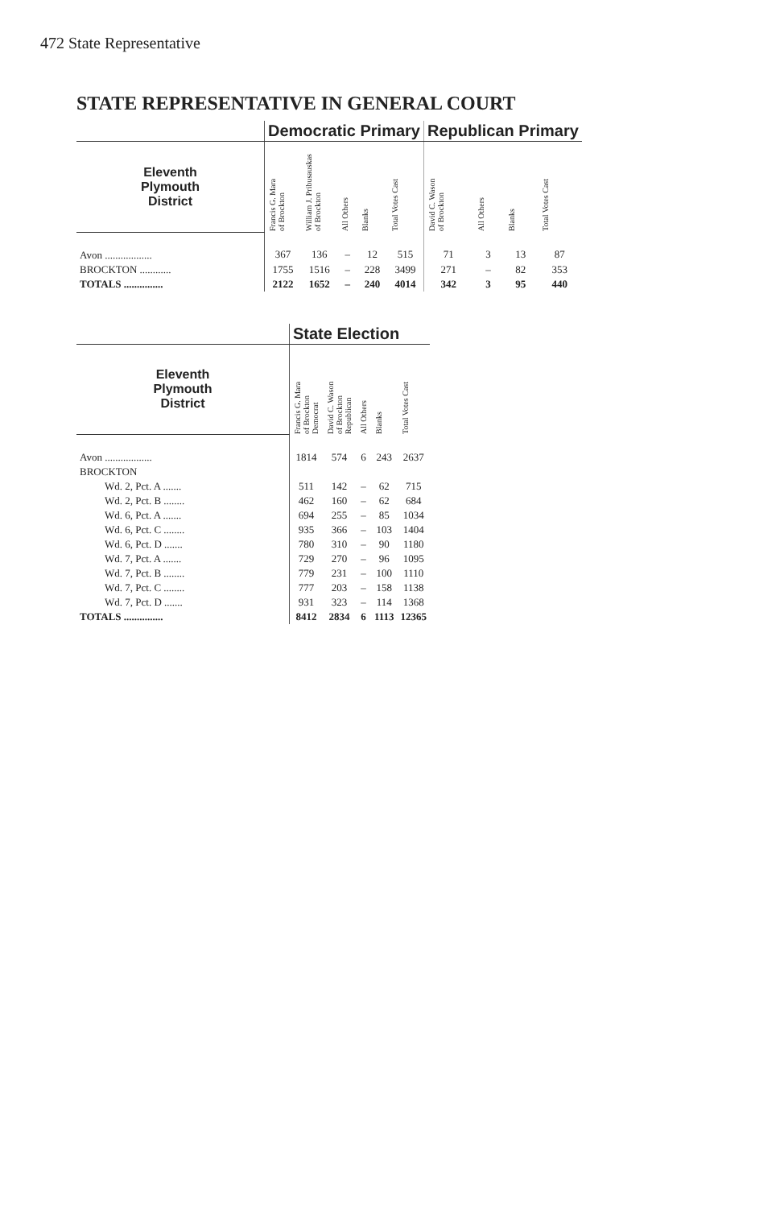472 State Representative
STATE REPRESENTATIVE IN GENERAL COURT
| | Democratic Primary | | | | | Republican Primary | | | |
| --- | --- | --- | --- | --- | --- | --- | --- | --- | --- |
| Eleventh Plymouth District | Francis G. Mara of Brockton | William J. Pribusauskas of Brockton | All Others | Blanks | Total Votes Cast | David C. Wason of Brockton | All Others | Blanks | Total Votes Cast |
| Avon .................. | 367 | 136 | – | 12 | 515 | 71 | 3 | 13 | 87 |
| BROCKTON ............ | 1755 | 1516 | – | 228 | 3499 | 271 | – | 82 | 353 |
| TOTALS ............... | 2122 | 1652 | – | 240 | 4014 | 342 | 3 | 95 | 440 |
| | State Election | | | | |
| --- | --- | --- | --- | --- | --- |
| Eleventh Plymouth District | Francis G. Mara of Brockton Democrat | David C. Wason of Brockton Republican | All Others | Blanks | Total Votes Cast |
| Avon .................. | 1814 | 574 | 6 | 243 | 2637 |
| BROCKTON | | | | | |
| Wd. 2, Pct. A ....... | 511 | 142 | – | 62 | 715 |
| Wd. 2, Pct. B ........ | 462 | 160 | – | 62 | 684 |
| Wd. 6, Pct. A ....... | 694 | 255 | – | 85 | 1034 |
| Wd. 6, Pct. C ........ | 935 | 366 | – | 103 | 1404 |
| Wd. 6, Pct. D ....... | 780 | 310 | – | 90 | 1180 |
| Wd. 7, Pct. A ....... | 729 | 270 | – | 96 | 1095 |
| Wd. 7, Pct. B ........ | 779 | 231 | – | 100 | 1110 |
| Wd. 7, Pct. C ........ | 777 | 203 | – | 158 | 1138 |
| Wd. 7, Pct. D ....... | 931 | 323 | – | 114 | 1368 |
| TOTALS ............... | 8412 | 2834 | 6 | 1113 | 12365 |